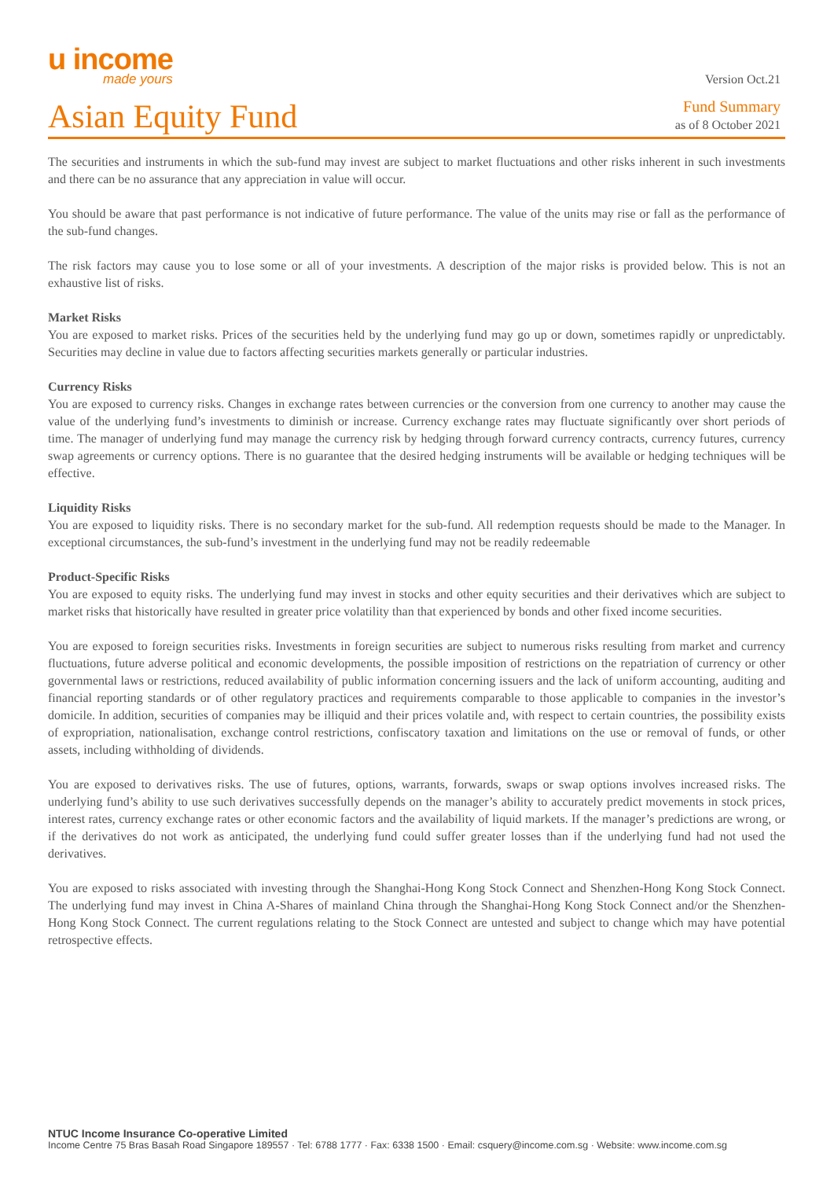u income
made yours
Version Oct.21
Asian Equity Fund
Fund Summary
as of 8 October 2021
The securities and instruments in which the sub-fund may invest are subject to market fluctuations and other risks inherent in such investments and there can be no assurance that any appreciation in value will occur.
You should be aware that past performance is not indicative of future performance. The value of the units may rise or fall as the performance of the sub-fund changes.
The risk factors may cause you to lose some or all of your investments. A description of the major risks is provided below. This is not an exhaustive list of risks.
Market Risks
You are exposed to market risks. Prices of the securities held by the underlying fund may go up or down, sometimes rapidly or unpredictably. Securities may decline in value due to factors affecting securities markets generally or particular industries.
Currency Risks
You are exposed to currency risks. Changes in exchange rates between currencies or the conversion from one currency to another may cause the value of the underlying fund’s investments to diminish or increase. Currency exchange rates may fluctuate significantly over short periods of time. The manager of underlying fund may manage the currency risk by hedging through forward currency contracts, currency futures, currency swap agreements or currency options. There is no guarantee that the desired hedging instruments will be available or hedging techniques will be effective.
Liquidity Risks
You are exposed to liquidity risks. There is no secondary market for the sub-fund. All redemption requests should be made to the Manager. In exceptional circumstances, the sub-fund’s investment in the underlying fund may not be readily redeemable
Product-Specific Risks
You are exposed to equity risks. The underlying fund may invest in stocks and other equity securities and their derivatives which are subject to market risks that historically have resulted in greater price volatility than that experienced by bonds and other fixed income securities.
You are exposed to foreign securities risks. Investments in foreign securities are subject to numerous risks resulting from market and currency fluctuations, future adverse political and economic developments, the possible imposition of restrictions on the repatriation of currency or other governmental laws or restrictions, reduced availability of public information concerning issuers and the lack of uniform accounting, auditing and financial reporting standards or of other regulatory practices and requirements comparable to those applicable to companies in the investor’s domicile. In addition, securities of companies may be illiquid and their prices volatile and, with respect to certain countries, the possibility exists of expropriation, nationalisation, exchange control restrictions, confiscatory taxation and limitations on the use or removal of funds, or other assets, including withholding of dividends.
You are exposed to derivatives risks. The use of futures, options, warrants, forwards, swaps or swap options involves increased risks. The underlying fund’s ability to use such derivatives successfully depends on the manager’s ability to accurately predict movements in stock prices, interest rates, currency exchange rates or other economic factors and the availability of liquid markets. If the manager’s predictions are wrong, or if the derivatives do not work as anticipated, the underlying fund could suffer greater losses than if the underlying fund had not used the derivatives.
You are exposed to risks associated with investing through the Shanghai-Hong Kong Stock Connect and Shenzhen-Hong Kong Stock Connect. The underlying fund may invest in China A-Shares of mainland China through the Shanghai-Hong Kong Stock Connect and/or the Shenzhen-Hong Kong Stock Connect. The current regulations relating to the Stock Connect are untested and subject to change which may have potential retrospective effects.
NTUC Income Insurance Co-operative Limited
Income Centre 75 Bras Basah Road Singapore 189557 · Tel: 6788 1777 · Fax: 6338 1500 · Email: csquery@income.com.sg · Website: www.income.com.sg